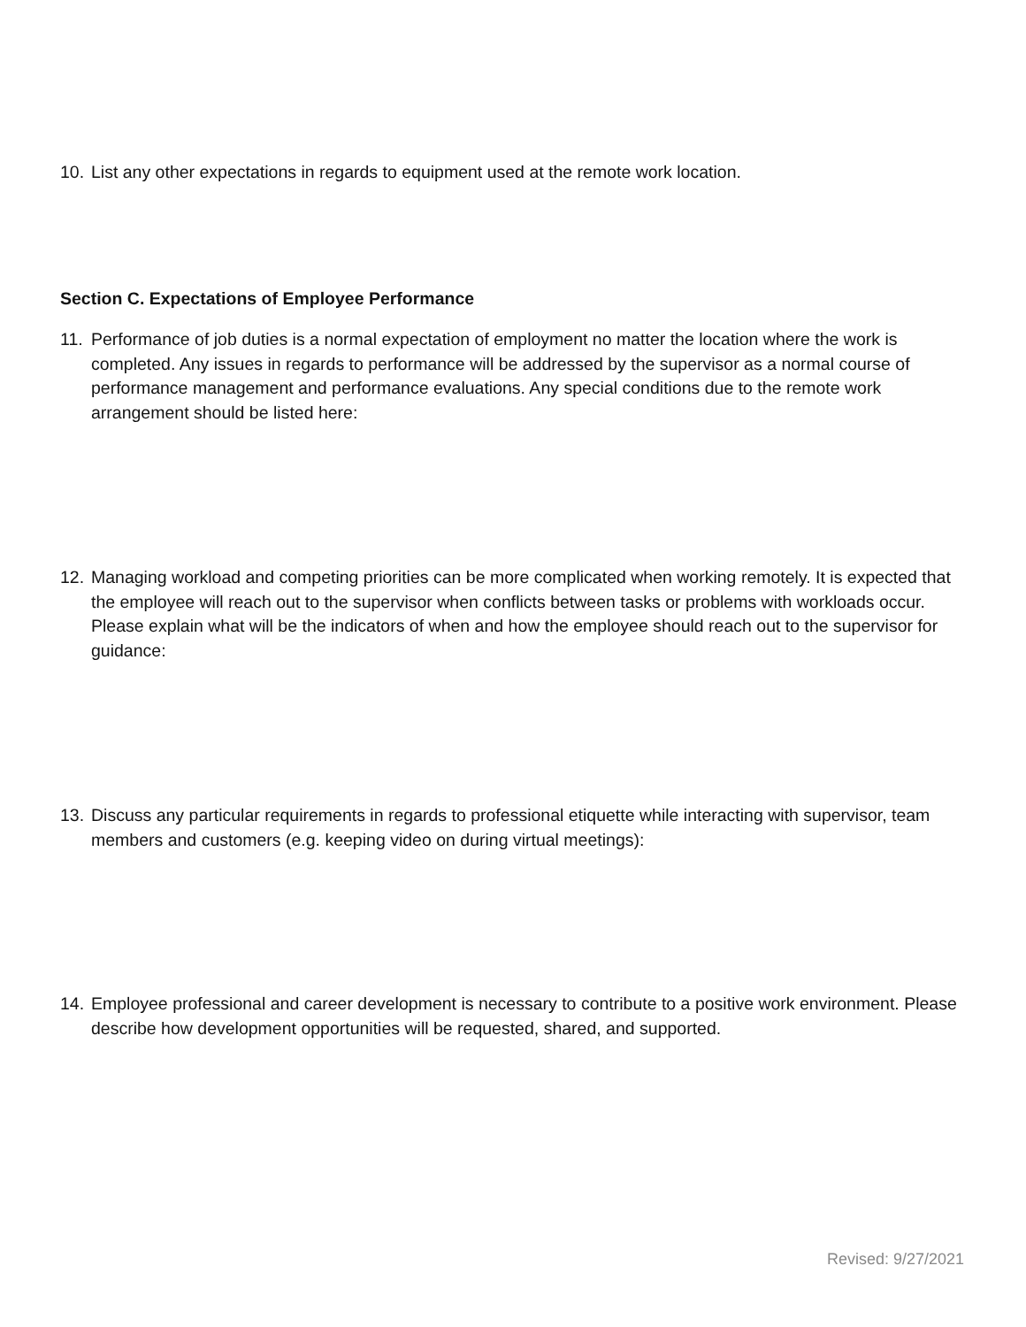10. List any other expectations in regards to equipment used at the remote work location.
Section C. Expectations of Employee Performance
11. Performance of job duties is a normal expectation of employment no matter the location where the work is completed. Any issues in regards to performance will be addressed by the supervisor as a normal course of performance management and performance evaluations. Any special conditions due to the remote work arrangement should be listed here:
12. Managing workload and competing priorities can be more complicated when working remotely. It is expected that the employee will reach out to the supervisor when conflicts between tasks or problems with workloads occur. Please explain what will be the indicators of when and how the employee should reach out to the supervisor for guidance:
13. Discuss any particular requirements in regards to professional etiquette while interacting with supervisor, team members and customers (e.g. keeping video on during virtual meetings):
14. Employee professional and career development is necessary to contribute to a positive work environment. Please describe how development opportunities will be requested, shared, and supported.
Revised: 9/27/2021